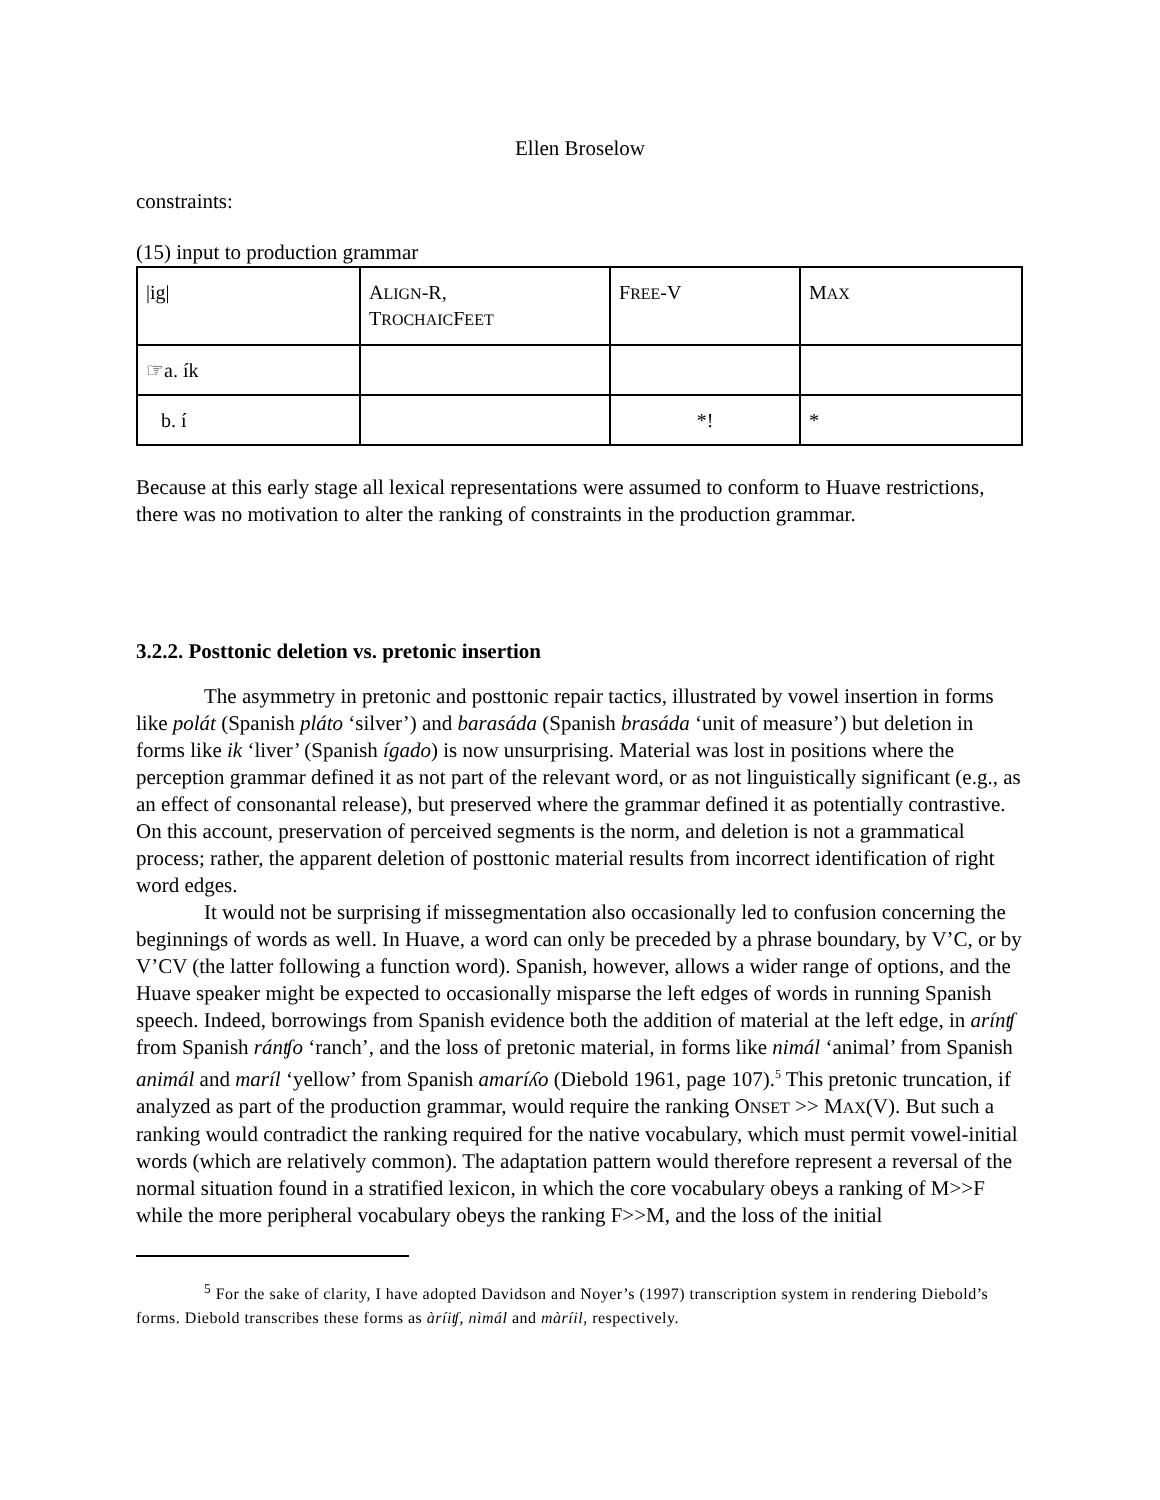Ellen Broselow
constraints:
(15) input to production grammar
| /ig/ | A LIGN -R, T ROCHAIC F EET | F REE -V | M AX |
| ☞a. ík | | | |
| b. í | | *! | * |
Because at this early stage all lexical representations were assumed to conform to Huave restrictions, there was no motivation to alter the ranking of constraints in the production grammar.
3.2.2. Posttonic deletion vs. pretonic insertion
The asymmetry in pretonic and posttonic repair tactics, illustrated by vowel insertion in forms like polát (Spanish pláto ‘silver’) and barasáda (Spanish brasáda ‘unit of measure’) but deletion in forms like ik ‘liver’ (Spanish ígado) is now unsurprising. Material was lost in positions where the perception grammar defined it as not part of the relevant word, or as not linguistically significant (e.g., as an effect of consonantal release), but preserved where the grammar defined it as potentially contrastive. On this account, preservation of perceived segments is the norm, and deletion is not a grammatical process; rather, the apparent deletion of posttonic material results from incorrect identification of right word edges.
It would not be surprising if missegmentation also occasionally led to confusion concerning the beginnings of words as well. In Huave, a word can only be preceded by a phrase boundary, by V’C, or by V’CV (the latter following a function word). Spanish, however, allows a wider range of options, and the Huave speaker might be expected to occasionally misparse the left edges of words in running Spanish speech. Indeed, borrowings from Spanish evidence both the addition of material at the left edge, in arínʧ from Spanish ránʧo ‘ranch’, and the loss of pretonic material, in forms like nimál ‘animal’ from Spanish animál and maríl ‘yellow’ from Spanish amaríʎo (Diebold 1961, page 107).<sup>5</sup> This pretonic truncation, if analyzed as part of the production grammar, would require the ranking ONSET >> MAX(V). But such a ranking would contradict the ranking required for the native vocabulary, which must permit vowel-initial words (which are relatively common). The adaptation pattern would therefore represent a reversal of the normal situation found in a stratified lexicon, in which the core vocabulary obeys a ranking of M>>F while the more peripheral vocabulary obeys the ranking F>>M, and the loss of the initial
<sup>5</sup> For the sake of clarity, I have adopted Davidson and Noyer’s (1997) transcription system in rendering Diebold’s forms. Diebold transcribes these forms as àríiʧ, nìmál and màríil, respectively.